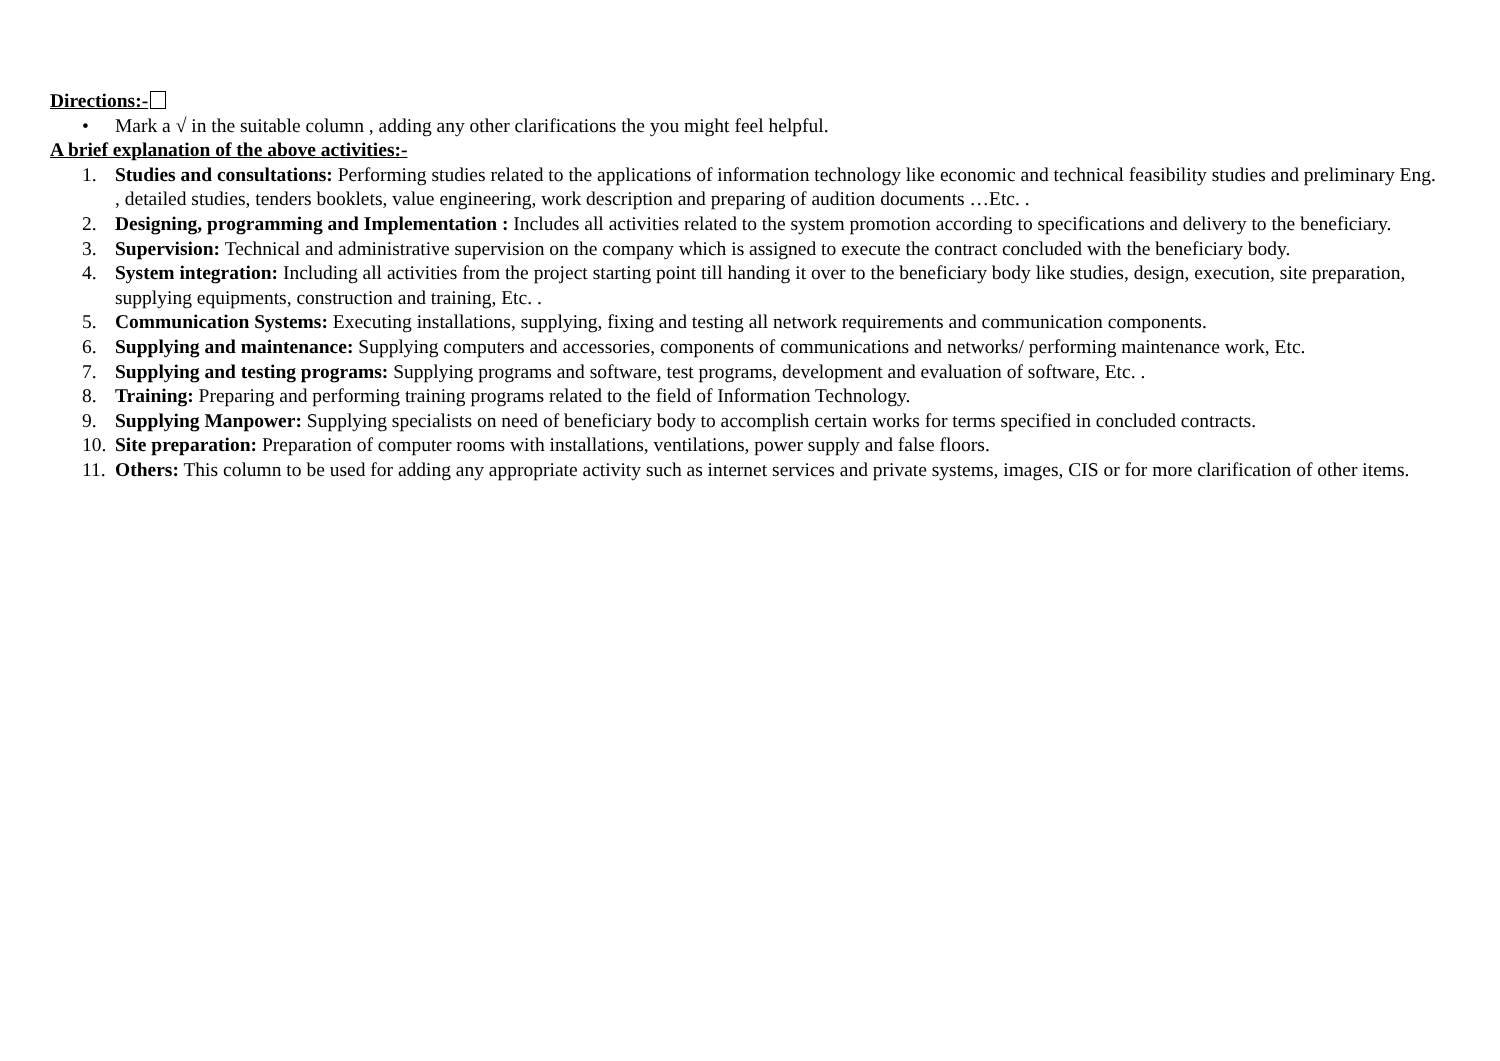Directions:-
• Mark a √ in the suitable column , adding any other clarifications the you might feel helpful.
A brief explanation of the above activities:-
1. Studies and consultations: Performing studies related to the applications of information technology like economic and technical feasibility studies and preliminary Eng. , detailed studies, tenders booklets, value engineering, work description and preparing of audition documents …Etc. .
2. Designing, programming and Implementation : Includes all activities related to the system promotion according to specifications and delivery to the beneficiary.
3. Supervision: Technical and administrative supervision on the company which is assigned to execute the contract concluded with the beneficiary body.
4. System integration: Including all activities from the project starting point till handing it over to the beneficiary body like studies, design, execution, site preparation, supplying equipments, construction and training, Etc. .
5. Communication Systems: Executing installations, supplying, fixing and testing all network requirements and communication components.
6. Supplying and maintenance: Supplying computers and accessories, components of communications and networks/ performing maintenance work, Etc.
7. Supplying and testing programs: Supplying programs and software, test programs, development and evaluation of software, Etc. .
8. Training: Preparing and performing training programs related to the field of Information Technology.
9. Supplying Manpower: Supplying specialists on need of beneficiary body to accomplish certain works for terms specified in concluded contracts.
10. Site preparation: Preparation of computer rooms with installations, ventilations, power supply and false floors.
11. Others: This column to be used for adding any appropriate activity such as internet services and private systems, images, CIS or for more clarification of other items.